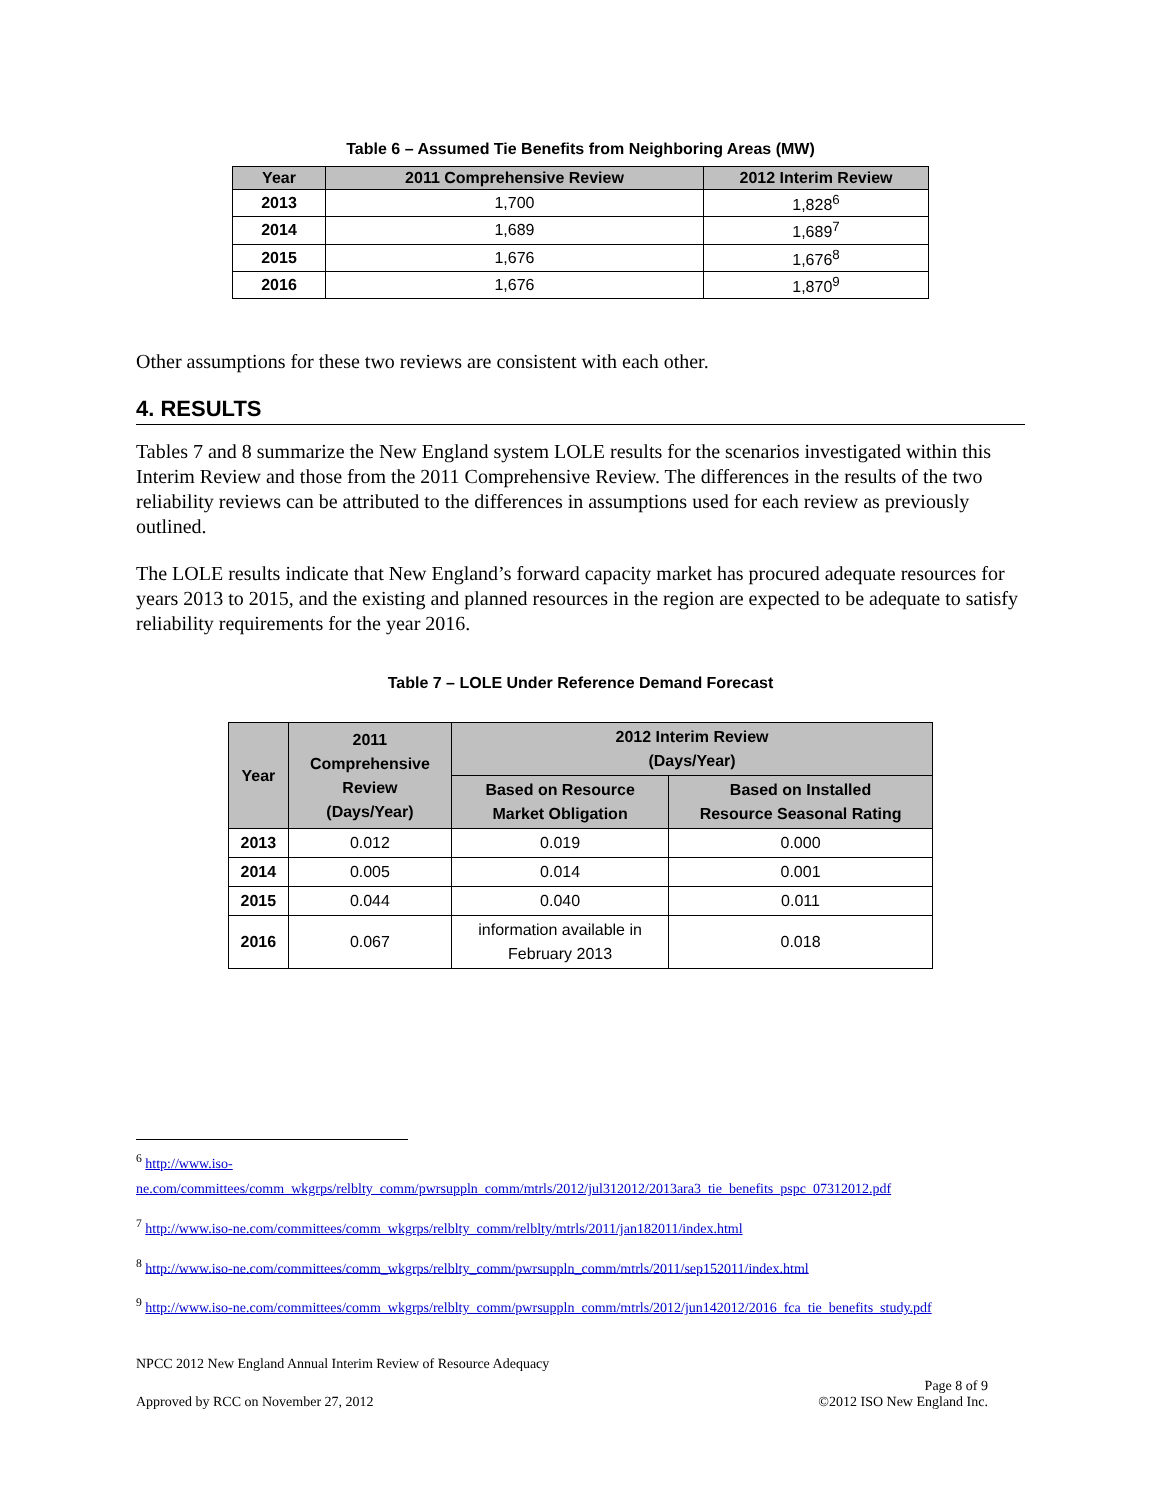Table 6 – Assumed Tie Benefits from Neighboring Areas (MW)
| Year | 2011 Comprehensive Review | 2012 Interim Review |
| --- | --- | --- |
| 2013 | 1,700 | 1,828<sup>6</sup> |
| 2014 | 1,689 | 1,689<sup>7</sup> |
| 2015 | 1,676 | 1,676<sup>8</sup> |
| 2016 | 1,676 | 1,870<sup>9</sup> |
Other assumptions for these two reviews are consistent with each other.
4. RESULTS
Tables 7 and 8 summarize the New England system LOLE results for the scenarios investigated within this Interim Review and those from the 2011 Comprehensive Review. The differences in the results of the two reliability reviews can be attributed to the differences in assumptions used for each review as previously outlined.
The LOLE results indicate that New England’s forward capacity market has procured adequate resources for years 2013 to 2015, and the existing and planned resources in the region are expected to be adequate to satisfy reliability requirements for the year 2016.
Table 7 – LOLE Under Reference Demand Forecast
| Year | 2011 Comprehensive Review (Days/Year) | 2012 Interim Review (Days/Year) | |
| --- | --- | --- | --- |
| | | Based on Resource Market Obligation | Based on Installed Resource Seasonal Rating |
| 2013 | 0.012 | 0.019 | 0.000 |
| 2014 | 0.005 | 0.014 | 0.001 |
| 2015 | 0.044 | 0.040 | 0.011 |
| 2016 | 0.067 | information available in February 2013 | 0.018 |
<sup>6</sup> http://www.iso-
ne.com/committees/comm_wkgrps/relblty_comm/pwrsuppln_comm/mtrls/2012/jul312012/2013ara3_tie_benefits_pspc_07312012.pdf
<sup>7</sup> http://www.iso-ne.com/committees/comm_wkgrps/relblty_comm/relblty/mtrls/2011/jan182011/index.html
<sup>8</sup> http://www.iso-ne.com/committees/comm_wkgrps/relblty_comm/pwrsuppln_comm/mtrls/2011/sep152011/index.html
<sup>9</sup> http://www.iso-ne.com/committees/comm_wkgrps/relblty_comm/pwrsuppln_comm/mtrls/2012/jun142012/2016_fca_tie_benefits_study.pdf
NPCC 2012 New England Annual Interim Review of Resource Adequacy
Page 8 of 9
Approved by RCC on November 27, 2012 ©2012 ISO New England Inc.